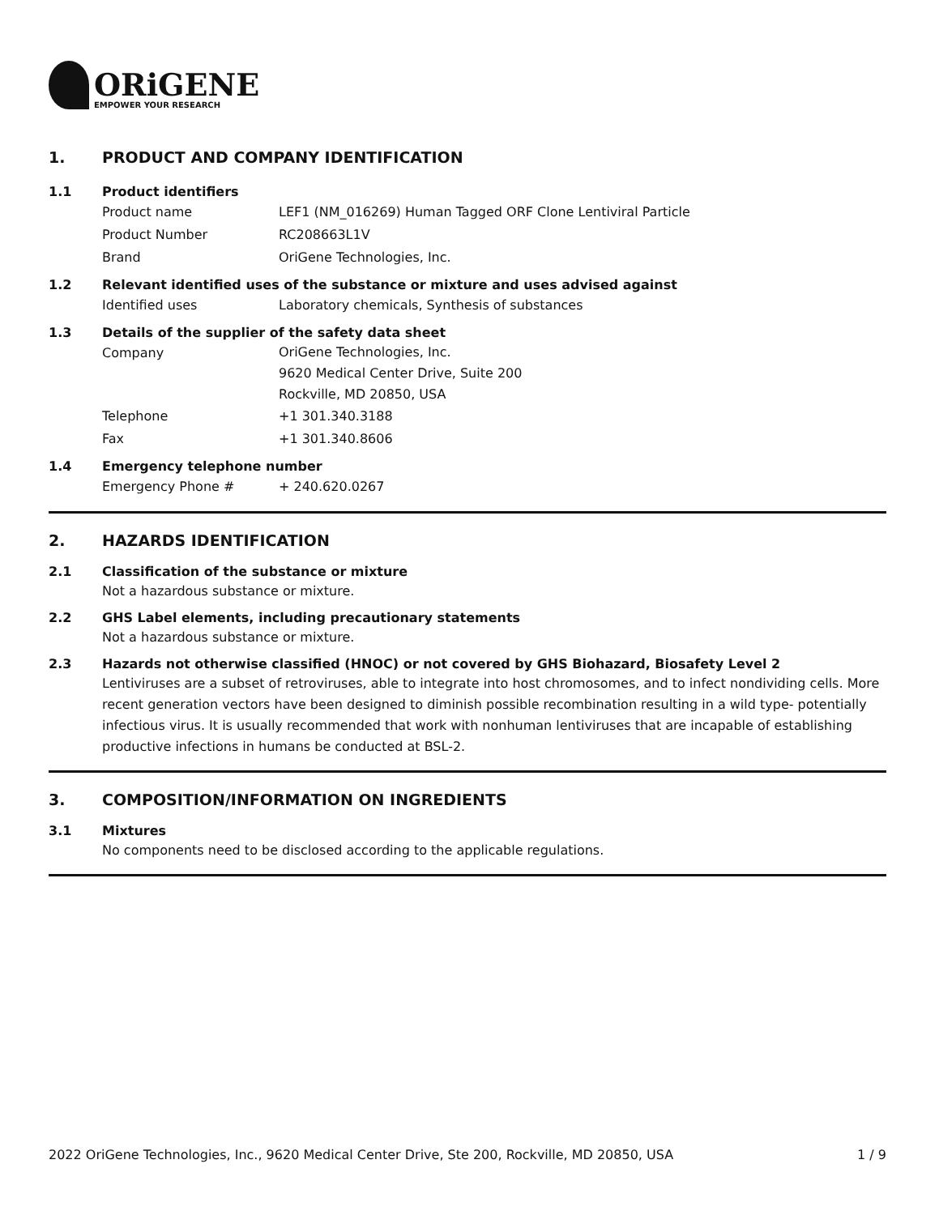ORiGENE
EMPOWER YOUR RESEARCH
1. PRODUCT AND COMPANY IDENTIFICATION
1.1 Product identifiers
Product name LEF1 (NM_016269) Human Tagged ORF Clone Lentiviral Particle
Product Number RC208663L1V
Brand OriGene Technologies, Inc.
1.2 Relevant identified uses of the substance or mixture and uses advised against
Identified uses Laboratory chemicals, Synthesis of substances
1.3 Details of the supplier of the safety data sheet
Company
OriGene Technologies, Inc.
9620 Medical Center Drive, Suite 200
Rockville, MD 20850, USA
Telephone +1 301.340.3188
Fax +1 301.340.8606
1.4 Emergency telephone number
Emergency Phone # + 240.620.0267
2. HAZARDS IDENTIFICATION
2.1 Classification of the substance or mixture
Not a hazardous substance or mixture.
2.2 GHS Label elements, including precautionary statements
Not a hazardous substance or mixture.
2.3 Hazards not otherwise classified (HNOC) or not covered by GHS Biohazard, Biosafety Level 2
Lentiviruses are a subset of retroviruses, able to integrate into host chromosomes, and to infect nondividing cells. More recent generation vectors have been designed to diminish possible recombination resulting in a wild type- potentially infectious virus. It is usually recommended that work with nonhuman lentiviruses that are incapable of establishing productive infections in humans be conducted at BSL-2.
3. COMPOSITION/INFORMATION ON INGREDIENTS
3.1 Mixtures
No components need to be disclosed according to the applicable regulations.
2022 OriGene Technologies, Inc., 9620 Medical Center Drive, Ste 200, Rockville, MD 20850, USA 1 / 9